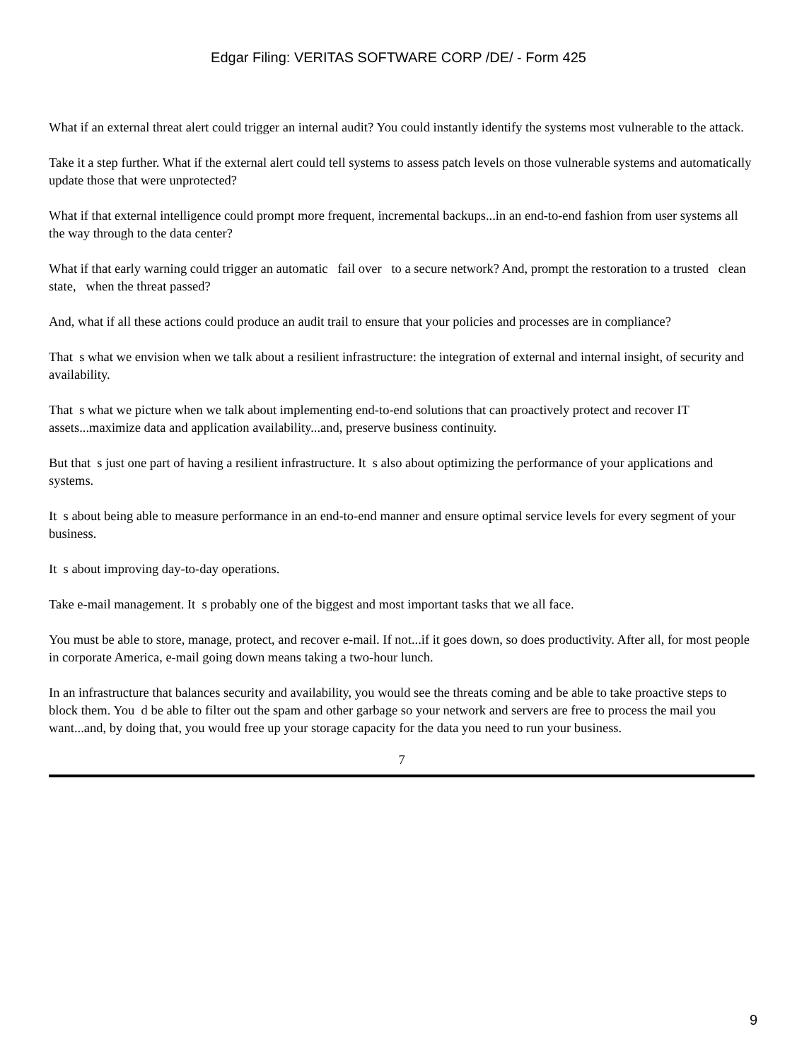Edgar Filing: VERITAS SOFTWARE CORP /DE/ - Form 425
What if an external threat alert could trigger an internal audit? You could instantly identify the systems most vulnerable to the attack.
Take it a step further. What if the external alert could tell systems to assess patch levels on those vulnerable systems and automatically update those that were unprotected?
What if that external intelligence could prompt more frequent, incremental backups...in an end-to-end fashion from user systems all the way through to the data center?
What if that early warning could trigger an automatic fail over to a secure network? And, prompt the restoration to a trusted clean state, when the threat passed?
And, what if all these actions could produce an audit trail to ensure that your policies and processes are in compliance?
That s what we envision when we talk about a resilient infrastructure: the integration of external and internal insight, of security and availability.
That s what we picture when we talk about implementing end-to-end solutions that can proactively protect and recover IT assets...maximize data and application availability...and, preserve business continuity.
But that s just one part of having a resilient infrastructure. It s also about optimizing the performance of your applications and systems.
It s about being able to measure performance in an end-to-end manner and ensure optimal service levels for every segment of your business.
It s about improving day-to-day operations.
Take e-mail management. It s probably one of the biggest and most important tasks that we all face.
You must be able to store, manage, protect, and recover e-mail. If not...if it goes down, so does productivity. After all, for most people in corporate America, e-mail going down means taking a two-hour lunch.
In an infrastructure that balances security and availability, you would see the threats coming and be able to take proactive steps to block them. You d be able to filter out the spam and other garbage so your network and servers are free to process the mail you want...and, by doing that, you would free up your storage capacity for the data you need to run your business.
7
9